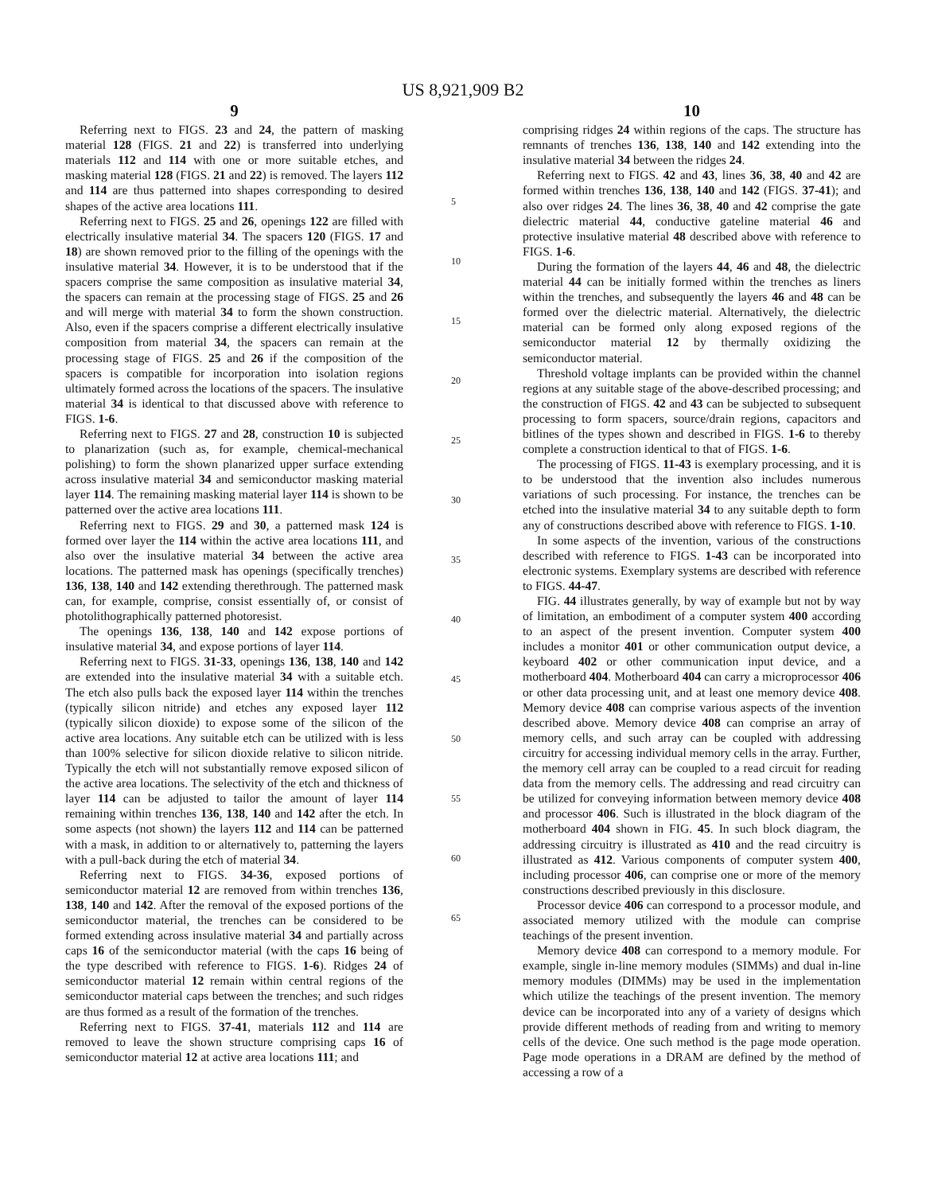US 8,921,909 B2
9
Referring next to FIGS. 23 and 24, the pattern of masking material 128 (FIGS. 21 and 22) is transferred into underlying materials 112 and 114 with one or more suitable etches, and masking material 128 (FIGS. 21 and 22) is removed. The layers 112 and 114 are thus patterned into shapes corresponding to desired shapes of the active area locations 111.
Referring next to FIGS. 25 and 26, openings 122 are filled with electrically insulative material 34. The spacers 120 (FIGS. 17 and 18) are shown removed prior to the filling of the openings with the insulative material 34. However, it is to be understood that if the spacers comprise the same composition as insulative material 34, the spacers can remain at the processing stage of FIGS. 25 and 26 and will merge with material 34 to form the shown construction. Also, even if the spacers comprise a different electrically insulative composition from material 34, the spacers can remain at the processing stage of FIGS. 25 and 26 if the composition of the spacers is compatible for incorporation into isolation regions ultimately formed across the locations of the spacers. The insulative material 34 is identical to that discussed above with reference to FIGS. 1-6.
Referring next to FIGS. 27 and 28, construction 10 is subjected to planarization (such as, for example, chemical-mechanical polishing) to form the shown planarized upper surface extending across insulative material 34 and semiconductor masking material layer 114. The remaining masking material layer 114 is shown to be patterned over the active area locations 111.
Referring next to FIGS. 29 and 30, a patterned mask 124 is formed over layer the 114 within the active area locations 111, and also over the insulative material 34 between the active area locations. The patterned mask has openings (specifically trenches) 136, 138, 140 and 142 extending therethrough. The patterned mask can, for example, comprise, consist essentially of, or consist of photolithographically patterned photoresist.
The openings 136, 138, 140 and 142 expose portions of insulative material 34, and expose portions of layer 114.
Referring next to FIGS. 31-33, openings 136, 138, 140 and 142 are extended into the insulative material 34 with a suitable etch. The etch also pulls back the exposed layer 114 within the trenches (typically silicon nitride) and etches any exposed layer 112 (typically silicon dioxide) to expose some of the silicon of the active area locations. Any suitable etch can be utilized with is less than 100% selective for silicon dioxide relative to silicon nitride. Typically the etch will not substantially remove exposed silicon of the active area locations. The selectivity of the etch and thickness of layer 114 can be adjusted to tailor the amount of layer 114 remaining within trenches 136, 138, 140 and 142 after the etch. In some aspects (not shown) the layers 112 and 114 can be patterned with a mask, in addition to or alternatively to, patterning the layers with a pull-back during the etch of material 34.
Referring next to FIGS. 34-36, exposed portions of semiconductor material 12 are removed from within trenches 136, 138, 140 and 142. After the removal of the exposed portions of the semiconductor material, the trenches can be considered to be formed extending across insulative material 34 and partially across caps 16 of the semiconductor material (with the caps 16 being of the type described with reference to FIGS. 1-6). Ridges 24 of semiconductor material 12 remain within central regions of the semiconductor material caps between the trenches; and such ridges are thus formed as a result of the formation of the trenches.
Referring next to FIGS. 37-41, materials 112 and 114 are removed to leave the shown structure comprising caps 16 of semiconductor material 12 at active area locations 111; and
5
10
15
20
25
30
35
40
45
50
55
60
65
10
comprising ridges 24 within regions of the caps. The structure has remnants of trenches 136, 138, 140 and 142 extending into the insulative material 34 between the ridges 24.
Referring next to FIGS. 42 and 43, lines 36, 38, 40 and 42 are formed within trenches 136, 138, 140 and 142 (FIGS. 37-41); and also over ridges 24. The lines 36, 38, 40 and 42 comprise the gate dielectric material 44, conductive gateline material 46 and protective insulative material 48 described above with reference to FIGS. 1-6.
During the formation of the layers 44, 46 and 48, the dielectric material 44 can be initially formed within the trenches as liners within the trenches, and subsequently the layers 46 and 48 can be formed over the dielectric material. Alternatively, the dielectric material can be formed only along exposed regions of the semiconductor material 12 by thermally oxidizing the semiconductor material.
Threshold voltage implants can be provided within the channel regions at any suitable stage of the above-described processing; and the construction of FIGS. 42 and 43 can be subjected to subsequent processing to form spacers, source/drain regions, capacitors and bitlines of the types shown and described in FIGS. 1-6 to thereby complete a construction identical to that of FIGS. 1-6.
The processing of FIGS. 11-43 is exemplary processing, and it is to be understood that the invention also includes numerous variations of such processing. For instance, the trenches can be etched into the insulative material 34 to any suitable depth to form any of constructions described above with reference to FIGS. 1-10.
In some aspects of the invention, various of the constructions described with reference to FIGS. 1-43 can be incorporated into electronic systems. Exemplary systems are described with reference to FIGS. 44-47.
FIG. 44 illustrates generally, by way of example but not by way of limitation, an embodiment of a computer system 400 according to an aspect of the present invention. Computer system 400 includes a monitor 401 or other communication output device, a keyboard 402 or other communication input device, and a motherboard 404. Motherboard 404 can carry a microprocessor 406 or other data processing unit, and at least one memory device 408. Memory device 408 can comprise various aspects of the invention described above. Memory device 408 can comprise an array of memory cells, and such array can be coupled with addressing circuitry for accessing individual memory cells in the array. Further, the memory cell array can be coupled to a read circuit for reading data from the memory cells. The addressing and read circuitry can be utilized for conveying information between memory device 408 and processor 406. Such is illustrated in the block diagram of the motherboard 404 shown in FIG. 45. In such block diagram, the addressing circuitry is illustrated as 410 and the read circuitry is illustrated as 412. Various components of computer system 400, including processor 406, can comprise one or more of the memory constructions described previously in this disclosure.
Processor device 406 can correspond to a processor module, and associated memory utilized with the module can comprise teachings of the present invention.
Memory device 408 can correspond to a memory module. For example, single in-line memory modules (SIMMs) and dual in-line memory modules (DIMMs) may be used in the implementation which utilize the teachings of the present invention. The memory device can be incorporated into any of a variety of designs which provide different methods of reading from and writing to memory cells of the device. One such method is the page mode operation. Page mode operations in a DRAM are defined by the method of accessing a row of a